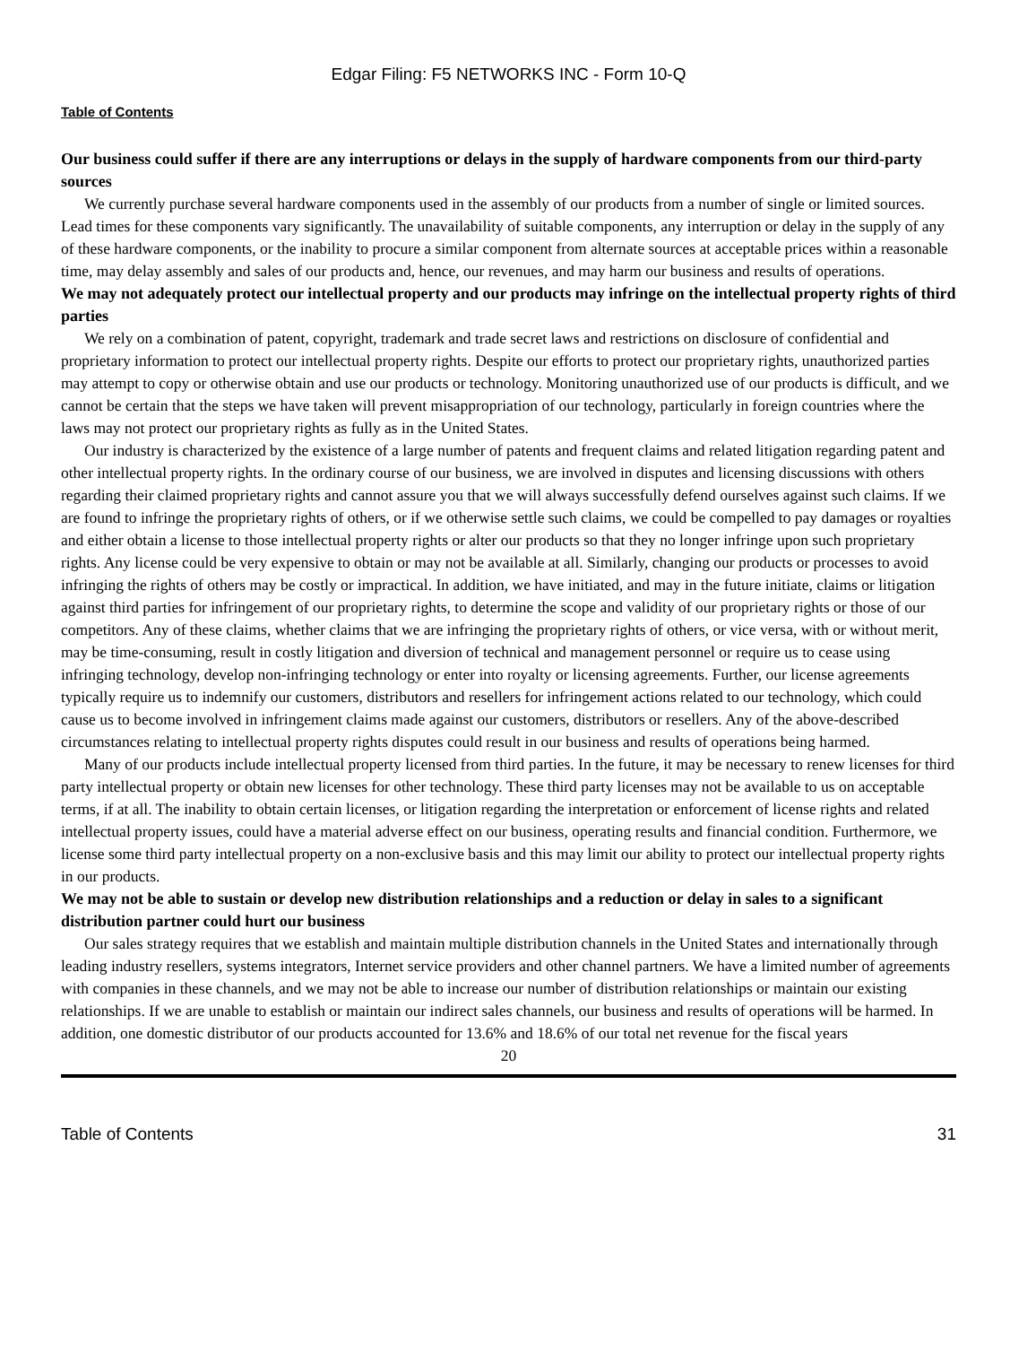Edgar Filing: F5 NETWORKS INC - Form 10-Q
Table of Contents
Our business could suffer if there are any interruptions or delays in the supply of hardware components from our third-party sources
We currently purchase several hardware components used in the assembly of our products from a number of single or limited sources. Lead times for these components vary significantly. The unavailability of suitable components, any interruption or delay in the supply of any of these hardware components, or the inability to procure a similar component from alternate sources at acceptable prices within a reasonable time, may delay assembly and sales of our products and, hence, our revenues, and may harm our business and results of operations.
We may not adequately protect our intellectual property and our products may infringe on the intellectual property rights of third parties
We rely on a combination of patent, copyright, trademark and trade secret laws and restrictions on disclosure of confidential and proprietary information to protect our intellectual property rights. Despite our efforts to protect our proprietary rights, unauthorized parties may attempt to copy or otherwise obtain and use our products or technology. Monitoring unauthorized use of our products is difficult, and we cannot be certain that the steps we have taken will prevent misappropriation of our technology, particularly in foreign countries where the laws may not protect our proprietary rights as fully as in the United States.
Our industry is characterized by the existence of a large number of patents and frequent claims and related litigation regarding patent and other intellectual property rights. In the ordinary course of our business, we are involved in disputes and licensing discussions with others regarding their claimed proprietary rights and cannot assure you that we will always successfully defend ourselves against such claims. If we are found to infringe the proprietary rights of others, or if we otherwise settle such claims, we could be compelled to pay damages or royalties and either obtain a license to those intellectual property rights or alter our products so that they no longer infringe upon such proprietary rights. Any license could be very expensive to obtain or may not be available at all. Similarly, changing our products or processes to avoid infringing the rights of others may be costly or impractical. In addition, we have initiated, and may in the future initiate, claims or litigation against third parties for infringement of our proprietary rights, to determine the scope and validity of our proprietary rights or those of our competitors. Any of these claims, whether claims that we are infringing the proprietary rights of others, or vice versa, with or without merit, may be time-consuming, result in costly litigation and diversion of technical and management personnel or require us to cease using infringing technology, develop non-infringing technology or enter into royalty or licensing agreements. Further, our license agreements typically require us to indemnify our customers, distributors and resellers for infringement actions related to our technology, which could cause us to become involved in infringement claims made against our customers, distributors or resellers. Any of the above-described circumstances relating to intellectual property rights disputes could result in our business and results of operations being harmed.
Many of our products include intellectual property licensed from third parties. In the future, it may be necessary to renew licenses for third party intellectual property or obtain new licenses for other technology. These third party licenses may not be available to us on acceptable terms, if at all. The inability to obtain certain licenses, or litigation regarding the interpretation or enforcement of license rights and related intellectual property issues, could have a material adverse effect on our business, operating results and financial condition. Furthermore, we license some third party intellectual property on a non-exclusive basis and this may limit our ability to protect our intellectual property rights in our products.
We may not be able to sustain or develop new distribution relationships and a reduction or delay in sales to a significant distribution partner could hurt our business
Our sales strategy requires that we establish and maintain multiple distribution channels in the United States and internationally through leading industry resellers, systems integrators, Internet service providers and other channel partners. We have a limited number of agreements with companies in these channels, and we may not be able to increase our number of distribution relationships or maintain our existing relationships. If we are unable to establish or maintain our indirect sales channels, our business and results of operations will be harmed. In addition, one domestic distributor of our products accounted for 13.6% and 18.6% of our total net revenue for the fiscal years
20
Table of Contents 31